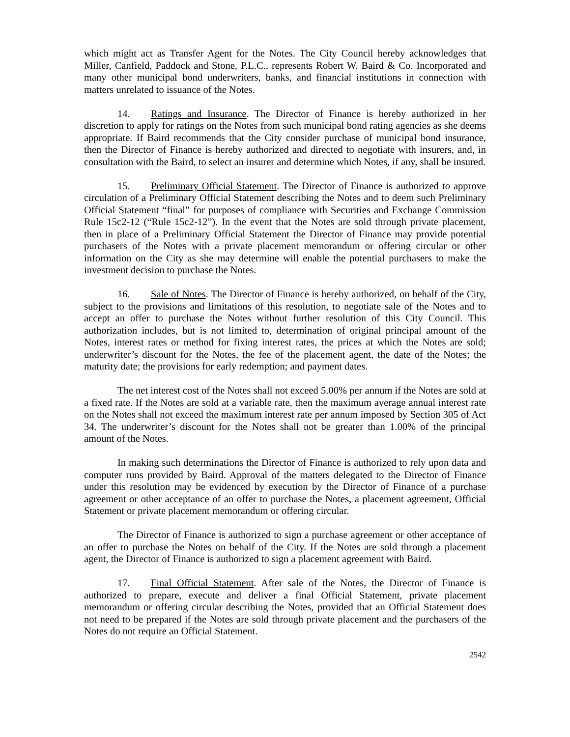which might act as Transfer Agent for the Notes. The City Council hereby acknowledges that Miller, Canfield, Paddock and Stone, P.L.C., represents Robert W. Baird & Co. Incorporated and many other municipal bond underwriters, banks, and financial institutions in connection with matters unrelated to issuance of the Notes.
14. Ratings and Insurance. The Director of Finance is hereby authorized in her discretion to apply for ratings on the Notes from such municipal bond rating agencies as she deems appropriate. If Baird recommends that the City consider purchase of municipal bond insurance, then the Director of Finance is hereby authorized and directed to negotiate with insurers, and, in consultation with the Baird, to select an insurer and determine which Notes, if any, shall be insured.
15. Preliminary Official Statement. The Director of Finance is authorized to approve circulation of a Preliminary Official Statement describing the Notes and to deem such Preliminary Official Statement “final” for purposes of compliance with Securities and Exchange Commission Rule 15c2-12 (“Rule 15c2-12”). In the event that the Notes are sold through private placement, then in place of a Preliminary Official Statement the Director of Finance may provide potential purchasers of the Notes with a private placement memorandum or offering circular or other information on the City as she may determine will enable the potential purchasers to make the investment decision to purchase the Notes.
16. Sale of Notes. The Director of Finance is hereby authorized, on behalf of the City, subject to the provisions and limitations of this resolution, to negotiate sale of the Notes and to accept an offer to purchase the Notes without further resolution of this City Council. This authorization includes, but is not limited to, determination of original principal amount of the Notes, interest rates or method for fixing interest rates, the prices at which the Notes are sold; underwriter’s discount for the Notes, the fee of the placement agent, the date of the Notes; the maturity date; the provisions for early redemption; and payment dates.
The net interest cost of the Notes shall not exceed 5.00% per annum if the Notes are sold at a fixed rate. If the Notes are sold at a variable rate, then the maximum average annual interest rate on the Notes shall not exceed the maximum interest rate per annum imposed by Section 305 of Act 34. The underwriter’s discount for the Notes shall not be greater than 1.00% of the principal amount of the Notes.
In making such determinations the Director of Finance is authorized to rely upon data and computer runs provided by Baird. Approval of the matters delegated to the Director of Finance under this resolution may be evidenced by execution by the Director of Finance of a purchase agreement or other acceptance of an offer to purchase the Notes, a placement agreement, Official Statement or private placement memorandum or offering circular.
The Director of Finance is authorized to sign a purchase agreement or other acceptance of an offer to purchase the Notes on behalf of the City. If the Notes are sold through a placement agent, the Director of Finance is authorized to sign a placement agreement with Baird.
17. Final Official Statement. After sale of the Notes, the Director of Finance is authorized to prepare, execute and deliver a final Official Statement, private placement memorandum or offering circular describing the Notes, provided that an Official Statement does not need to be prepared if the Notes are sold through private placement and the purchasers of the Notes do not require an Official Statement.
2542